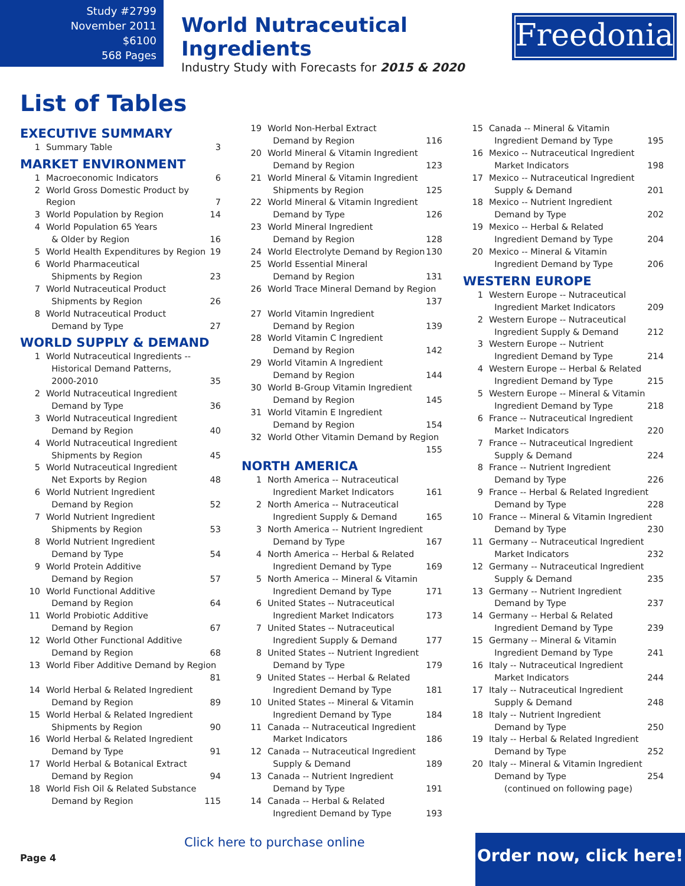Study #2799
November 2011
$6100
568 Pages
World Nutraceutical Ingredients
Industry Study with Forecasts for 2015 & 2020
Freedonia
List of Tables
EXECUTIVE SUMMARY
1 Summary Table 3
MARKET ENVIRONMENT
1 Macroeconomic Indicators 6
2 World Gross Domestic Product by Region 7
3 World Population by Region 14
4 World Population 65 Years
& Older by Region 16
5 World Health Expenditures by Region 19
6 World Pharmaceutical
Shipments by Region 23
7 World Nutraceutical Product
Shipments by Region 26
8 World Nutraceutical Product
Demand by Type 27
WORLD SUPPLY & DEMAND
1 World Nutraceutical Ingredients --
Historical Demand Patterns,
2000-2010 35
2 World Nutraceutical Ingredient
Demand by Type 36
3 World Nutraceutical Ingredient
Demand by Region 40
4 World Nutraceutical Ingredient
Shipments by Region 45
5 World Nutraceutical Ingredient
Net Exports by Region 48
6 World Nutrient Ingredient
Demand by Region 52
7 World Nutrient Ingredient
Shipments by Region 53
8 World Nutrient Ingredient
Demand by Type 54
9 World Protein Additive
Demand by Region 57
10 World Functional Additive
Demand by Region 64
11 World Probiotic Additive
Demand by Region 67
12 World Other Functional Additive
Demand by Region 68
13 World Fiber Additive Demand by Region 81
14 World Herbal & Related Ingredient
Demand by Region 89
15 World Herbal & Related Ingredient
Shipments by Region 90
16 World Herbal & Related Ingredient
Demand by Type 91
17 World Herbal & Botanical Extract
Demand by Region 94
18 World Fish Oil & Related Substance
Demand by Region 115
19 World Non-Herbal Extract
Demand by Region 116
20 World Mineral & Vitamin Ingredient
Demand by Region 123
21 World Mineral & Vitamin Ingredient
Shipments by Region 125
22 World Mineral & Vitamin Ingredient
Demand by Type 126
23 World Mineral Ingredient
Demand by Region 128
24 World Electrolyte Demand by Region 130
25 World Essential Mineral
Demand by Region 131
26 World Trace Mineral Demand by Region 137
27 World Vitamin Ingredient
Demand by Region 139
28 World Vitamin C Ingredient
Demand by Region 142
29 World Vitamin A Ingredient
Demand by Region 144
30 World B-Group Vitamin Ingredient
Demand by Region 145
31 World Vitamin E Ingredient
Demand by Region 154
32 World Other Vitamin Demand by Region 155
NORTH AMERICA
1 North America -- Nutraceutical
Ingredient Market Indicators 161
2 North America -- Nutraceutical
Ingredient Supply & Demand 165
3 North America -- Nutrient Ingredient
Demand by Type 167
4 North America -- Herbal & Related
Ingredient Demand by Type 169
5 North America -- Mineral & Vitamin
Ingredient Demand by Type 171
6 United States -- Nutraceutical
Ingredient Market Indicators 173
7 United States -- Nutraceutical
Ingredient Supply & Demand 177
8 United States -- Nutrient Ingredient
Demand by Type 179
9 United States -- Herbal & Related
Ingredient Demand by Type 181
10 United States -- Mineral & Vitamin
Ingredient Demand by Type 184
11 Canada -- Nutraceutical Ingredient
Market Indicators 186
12 Canada -- Nutraceutical Ingredient
Supply & Demand 189
13 Canada -- Nutrient Ingredient
Demand by Type 191
14 Canada -- Herbal & Related
Ingredient Demand by Type 193
15 Canada -- Mineral & Vitamin
Ingredient Demand by Type 195
16 Mexico -- Nutraceutical Ingredient
Market Indicators 198
17 Mexico -- Nutraceutical Ingredient
Supply & Demand 201
18 Mexico -- Nutrient Ingredient
Demand by Type 202
19 Mexico -- Herbal & Related
Ingredient Demand by Type 204
20 Mexico -- Mineral & Vitamin
Ingredient Demand by Type 206
WESTERN EUROPE
1 Western Europe -- Nutraceutical
Ingredient Market Indicators 209
2 Western Europe -- Nutraceutical
Ingredient Supply & Demand 212
3 Western Europe -- Nutrient
Ingredient Demand by Type 214
4 Western Europe -- Herbal & Related
Ingredient Demand by Type 215
5 Western Europe -- Mineral & Vitamin
Ingredient Demand by Type 218
6 France -- Nutraceutical Ingredient
Market Indicators 220
7 France -- Nutraceutical Ingredient
Supply & Demand 224
8 France -- Nutrient Ingredient
Demand by Type 226
9 France -- Herbal & Related Ingredient
Demand by Type 228
10 France -- Mineral & Vitamin Ingredient
Demand by Type 230
11 Germany -- Nutraceutical Ingredient
Market Indicators 232
12 Germany -- Nutraceutical Ingredient
Supply & Demand 235
13 Germany -- Nutrient Ingredient
Demand by Type 237
14 Germany -- Herbal & Related
Ingredient Demand by Type 239
15 Germany -- Mineral & Vitamin
Ingredient Demand by Type 241
16 Italy -- Nutraceutical Ingredient
Market Indicators 244
17 Italy -- Nutraceutical Ingredient
Supply & Demand 248
18 Italy -- Nutrient Ingredient
Demand by Type 250
19 Italy -- Herbal & Related Ingredient
Demand by Type 252
20 Italy -- Mineral & Vitamin Ingredient
Demand by Type 254
(continued on following page)
Click here to purchase online
Page 4
Order now, click here!